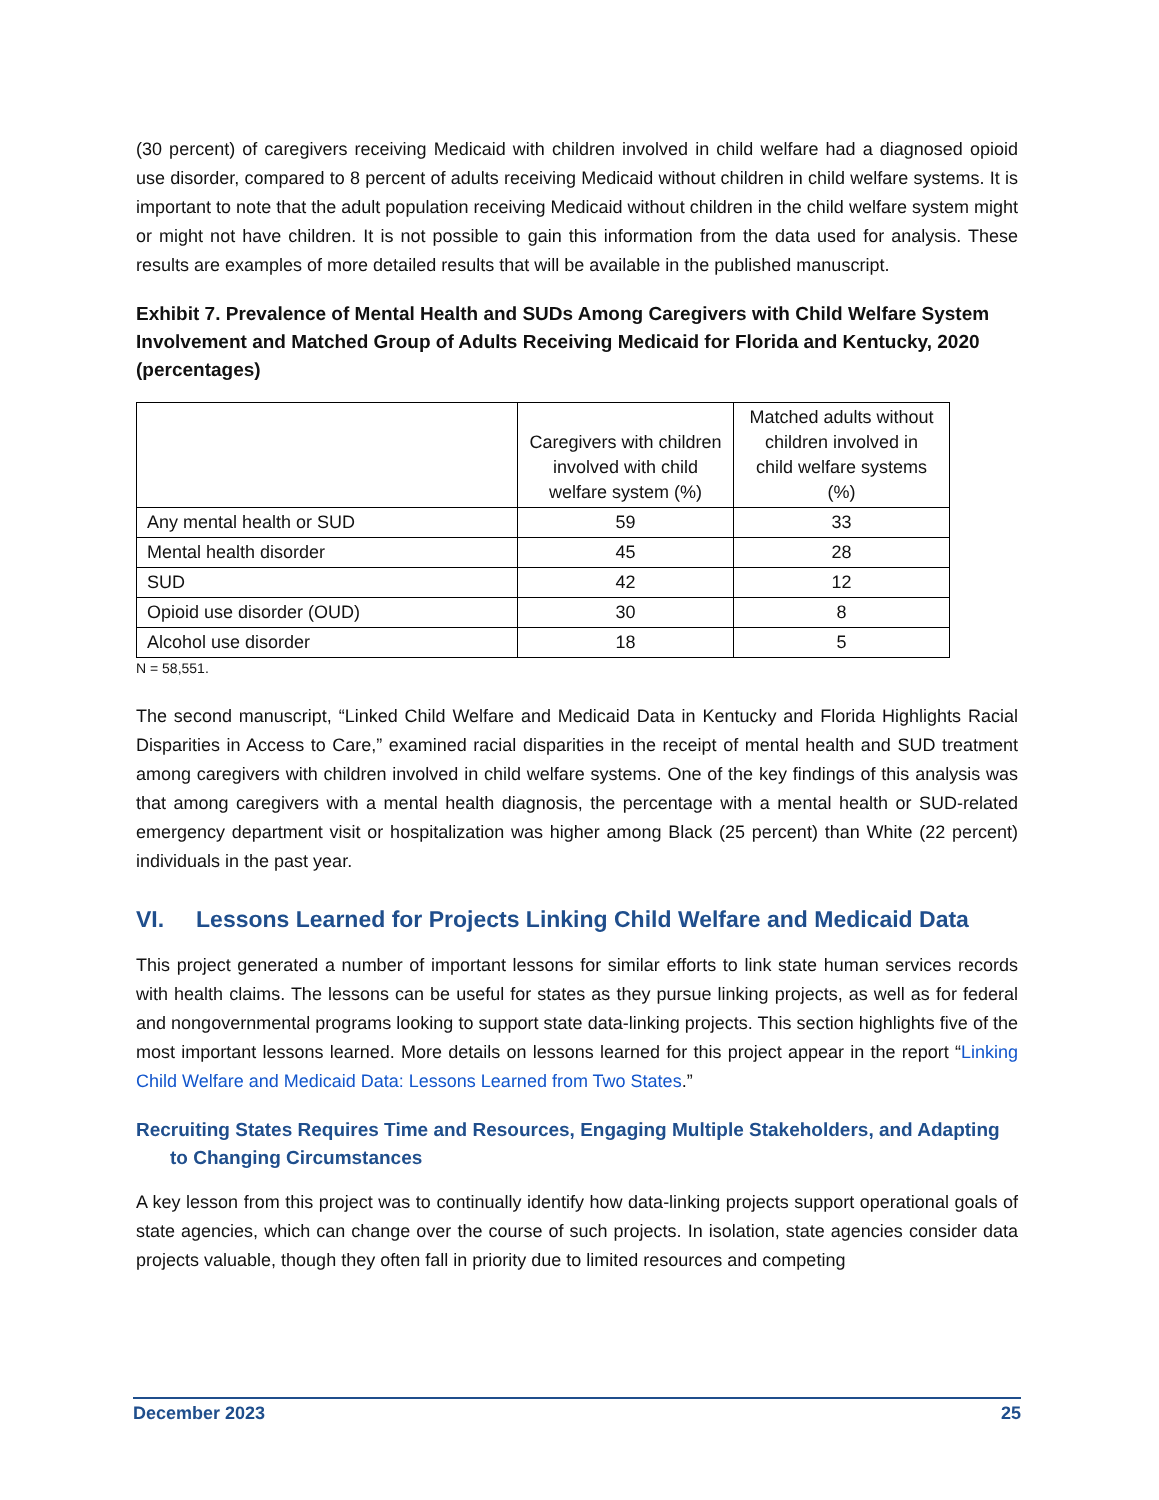(30 percent) of caregivers receiving Medicaid with children involved in child welfare had a diagnosed opioid use disorder, compared to 8 percent of adults receiving Medicaid without children in child welfare systems. It is important to note that the adult population receiving Medicaid without children in the child welfare system might or might not have children. It is not possible to gain this information from the data used for analysis. These results are examples of more detailed results that will be available in the published manuscript.
Exhibit 7. Prevalence of Mental Health and SUDs Among Caregivers with Child Welfare System Involvement and Matched Group of Adults Receiving Medicaid for Florida and Kentucky, 2020 (percentages)
| | Caregivers with children involved with child welfare system (%) | Matched adults without children involved in child welfare systems (%) |
| --- | --- | --- |
| Any mental health or SUD | 59 | 33 |
| Mental health disorder | 45 | 28 |
| SUD | 42 | 12 |
| Opioid use disorder (OUD) | 30 | 8 |
| Alcohol use disorder | 18 | 5 |
N = 58,551.
The second manuscript, “Linked Child Welfare and Medicaid Data in Kentucky and Florida Highlights Racial Disparities in Access to Care,” examined racial disparities in the receipt of mental health and SUD treatment among caregivers with children involved in child welfare systems. One of the key findings of this analysis was that among caregivers with a mental health diagnosis, the percentage with a mental health or SUD-related emergency department visit or hospitalization was higher among Black (25 percent) than White (22 percent) individuals in the past year.
VI. Lessons Learned for Projects Linking Child Welfare and Medicaid Data
This project generated a number of important lessons for similar efforts to link state human services records with health claims. The lessons can be useful for states as they pursue linking projects, as well as for federal and nongovernmental programs looking to support state data-linking projects. This section highlights five of the most important lessons learned. More details on lessons learned for this project appear in the report “Linking Child Welfare and Medicaid Data: Lessons Learned from Two States.”
Recruiting States Requires Time and Resources, Engaging Multiple Stakeholders, and Adapting to Changing Circumstances
A key lesson from this project was to continually identify how data-linking projects support operational goals of state agencies, which can change over the course of such projects. In isolation, state agencies consider data projects valuable, though they often fall in priority due to limited resources and competing
December 2023 25